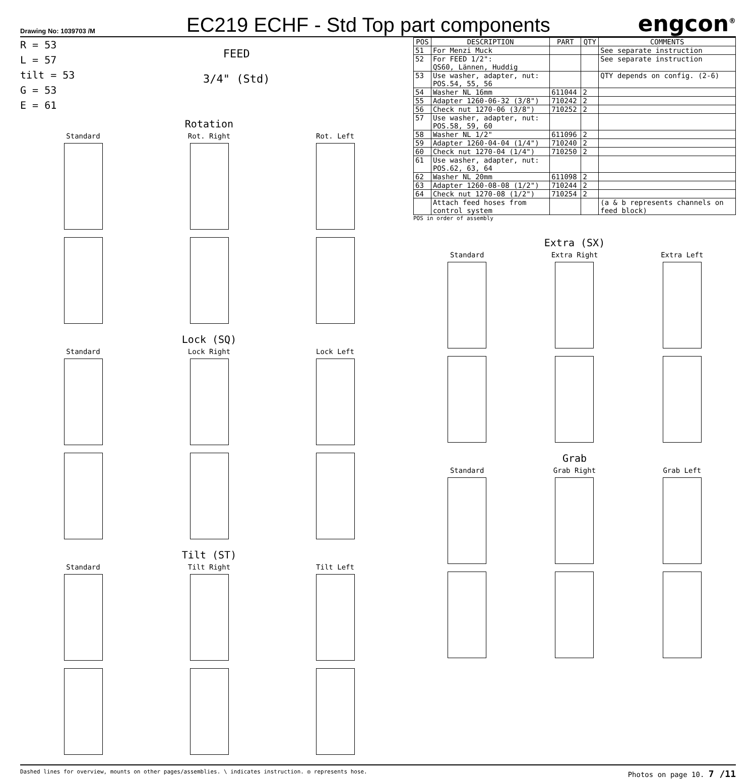Drawing No: 1039703 /M
EC219 ECHF - Std Top part components
engcon<sup>®</sup>
R = 53
L = 57
tilt = 53
G = 53
E = 61
FEED
3/4" (Std)
Rotation
Standard
Rot. Right
Rot. Left
Lock (SQ)
Standard
Lock Right
Lock Left
Tilt (ST)
Standard
Tilt Right
Tilt Left
| POS | DESCRIPTION | PART | QTY | COMMENTS |
| --- | --- | --- | --- | --- |
| 51 | For Menzi Muck | | | See separate instruction |
| 52 | For FEED 1/2": QS60, Lännen, Huddig | | | See separate instruction |
| 53 | Use washer, adapter, nut: POS.54, 55, 56 | | | QTY depends on config. (2-6) |
| 54 | Washer NL 16mm | 611044 | 2 | |
| 55 | Adapter 1260-06-32 (3/8") | 710242 | 2 | |
| 56 | Check nut 1270-06 (3/8") | 710252 | 2 | |
| 57 | Use washer, adapter, nut: POS.58, 59, 60 | | | |
| 58 | Washer NL 1/2" | 611096 | 2 | |
| 59 | Adapter 1260-04-04 (1/4") | 710240 | 2 | |
| 60 | Check nut 1270-04 (1/4") | 710250 | 2 | |
| 61 | Use washer, adapter, nut: POS.62, 63, 64 | | | |
| 62 | Washer NL 20mm | 611098 | 2 | |
| 63 | Adapter 1260-08-08 (1/2") | 710244 | 2 | |
| 64 | Check nut 1270-08 (1/2") | 710254 | 2 | |
| | Attach feed hoses from control system | | | (a & b represents channels on feed block) |
POS in order of assembly
Extra (SX)
Standard
Extra Right
Extra Left
Grab
Standard
Grab Right
Grab Left
Dashed lines for overview, mounts on other pages/assemblies. \ indicates instruction. ◎ represents hose.
Photos on page 10. 7 /11